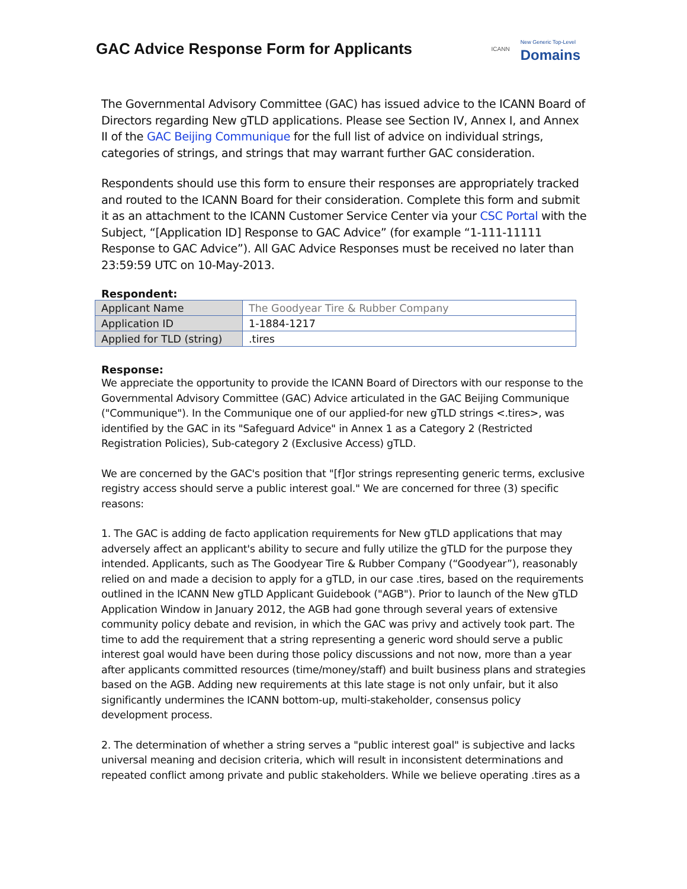GAC Advice Response Form for Applicants
ICANN New Generic Top-Level
Domains
The Governmental Advisory Committee (GAC) has issued advice to the ICANN Board of Directors regarding New gTLD applications. Please see Section IV, Annex I, and Annex II of the GAC Beijing Communique for the full list of advice on individual strings, categories of strings, and strings that may warrant further GAC consideration.
Respondents should use this form to ensure their responses are appropriately tracked and routed to the ICANN Board for their consideration. Complete this form and submit it as an attachment to the ICANN Customer Service Center via your CSC Portal with the Subject, “[Application ID] Response to GAC Advice” (for example “1-111-11111 Response to GAC Advice”). All GAC Advice Responses must be received no later than 23:59:59 UTC on 10-May-2013.
Respondent:
| Applicant Name | The Goodyear Tire & Rubber Company |
| Application ID | 1-1884-1217 |
| Applied for TLD (string) | .tires |
Response:
We appreciate the opportunity to provide the ICANN Board of Directors with our response to the Governmental Advisory Committee (GAC) Advice articulated in the GAC Beijing Communique ("Communique"). In the Communique one of our applied-for new gTLD strings <.tires>, was identified by the GAC in its "Safeguard Advice" in Annex 1 as a Category 2 (Restricted Registration Policies), Sub-category 2 (Exclusive Access) gTLD.
We are concerned by the GAC's position that "[f]or strings representing generic terms, exclusive registry access should serve a public interest goal." We are concerned for three (3) specific reasons:
1. The GAC is adding de facto application requirements for New gTLD applications that may adversely affect an applicant's ability to secure and fully utilize the gTLD for the purpose they intended. Applicants, such as The Goodyear Tire & Rubber Company (“Goodyear”), reasonably relied on and made a decision to apply for a gTLD, in our case .tires, based on the requirements outlined in the ICANN New gTLD Applicant Guidebook ("AGB"). Prior to launch of the New gTLD Application Window in January 2012, the AGB had gone through several years of extensive community policy debate and revision, in which the GAC was privy and actively took part. The time to add the requirement that a string representing a generic word should serve a public interest goal would have been during those policy discussions and not now, more than a year after applicants committed resources (time/money/staff) and built business plans and strategies based on the AGB. Adding new requirements at this late stage is not only unfair, but it also significantly undermines the ICANN bottom-up, multi-stakeholder, consensus policy development process.
2. The determination of whether a string serves a "public interest goal" is subjective and lacks universal meaning and decision criteria, which will result in inconsistent determinations and repeated conflict among private and public stakeholders. While we believe operating .tires as a